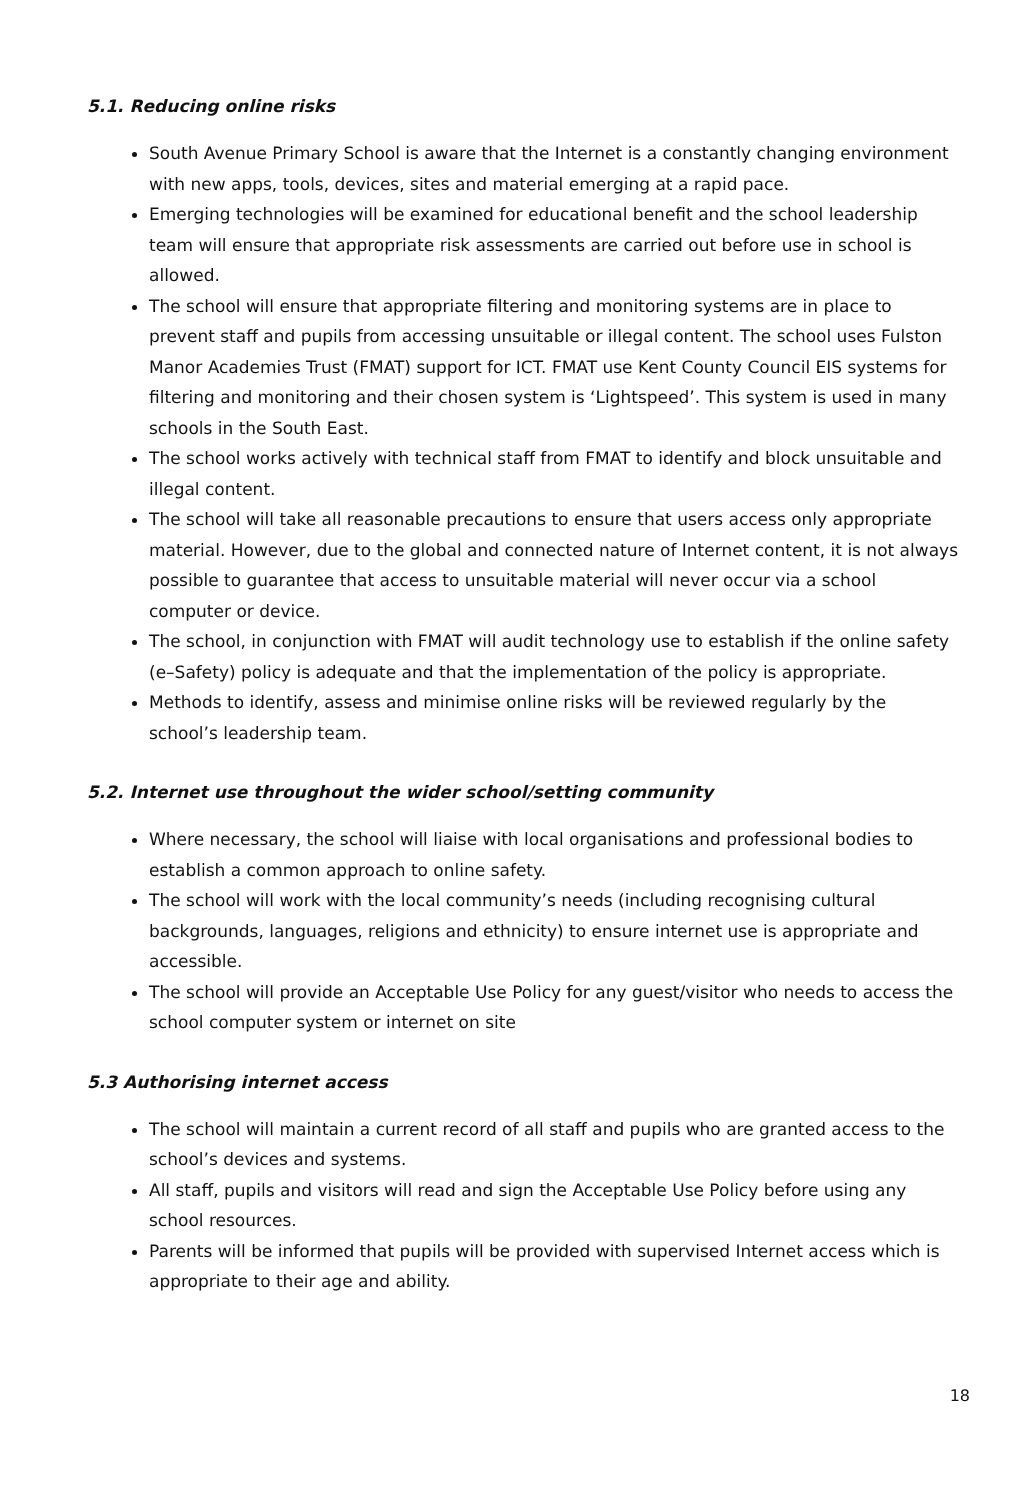5.1. Reducing online risks
South Avenue Primary School is aware that the Internet is a constantly changing environment with new apps, tools, devices, sites and material emerging at a rapid pace.
Emerging technologies will be examined for educational benefit and the school leadership team will ensure that appropriate risk assessments are carried out before use in school is allowed.
The school will ensure that appropriate filtering and monitoring systems are in place to prevent staff and pupils from accessing unsuitable or illegal content. The school uses Fulston Manor Academies Trust (FMAT) support for ICT. FMAT use Kent County Council EIS systems for filtering and monitoring and their chosen system is ‘Lightspeed’. This system is used in many schools in the South East.
The school works actively with technical staff from FMAT to identify and block unsuitable and illegal content.
The school will take all reasonable precautions to ensure that users access only appropriate material. However, due to the global and connected nature of Internet content, it is not always possible to guarantee that access to unsuitable material will never occur via a school computer or device.
The school, in conjunction with FMAT will audit technology use to establish if the online safety (e–Safety) policy is adequate and that the implementation of the policy is appropriate.
Methods to identify, assess and minimise online risks will be reviewed regularly by the school’s leadership team.
5.2. Internet use throughout the wider school/setting community
Where necessary, the school will liaise with local organisations and professional bodies to establish a common approach to online safety.
The school will work with the local community’s needs (including recognising cultural backgrounds, languages, religions and ethnicity) to ensure internet use is appropriate and accessible.
The school will provide an Acceptable Use Policy for any guest/visitor who needs to access the school computer system or internet on site
5.3 Authorising internet access
The school will maintain a current record of all staff and pupils who are granted access to the school’s devices and systems.
All staff, pupils and visitors will read and sign the Acceptable Use Policy before using any school resources.
Parents will be informed that pupils will be provided with supervised Internet access which is appropriate to their age and ability.
18